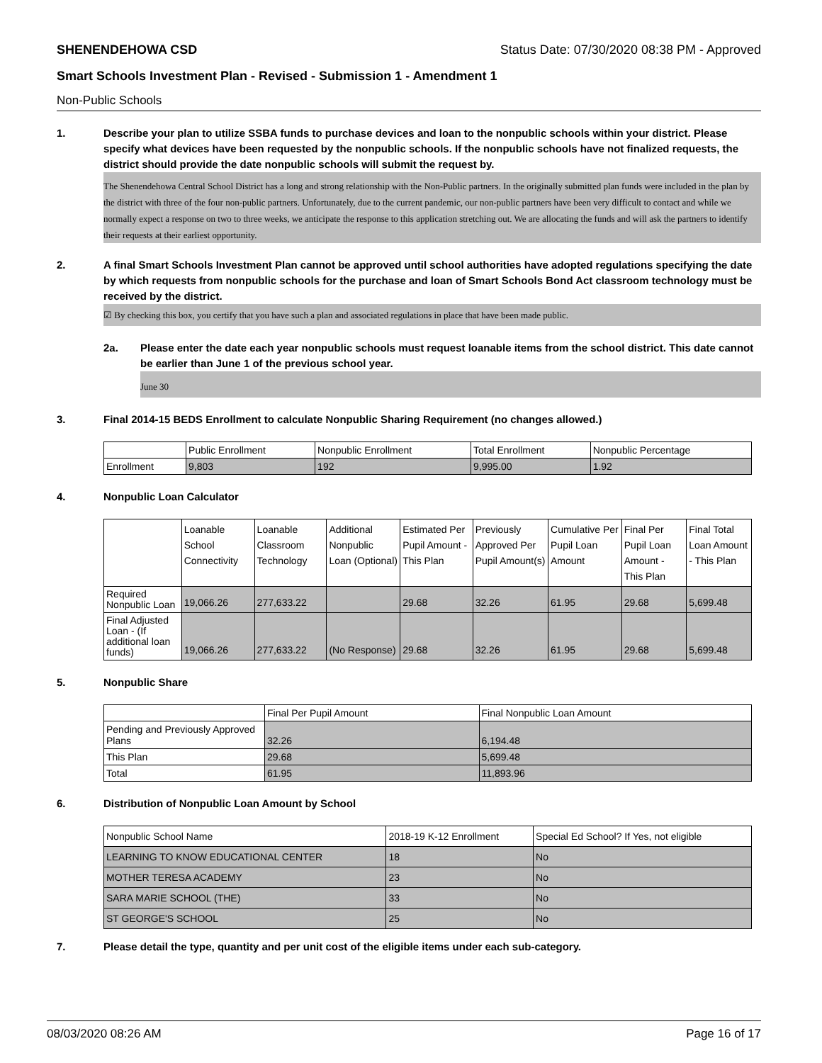SHENENDEHOWA CSD Status Date: 07/30/2020 08:38 PM - Approved
Smart Schools Investment Plan - Revised - Submission 1 - Amendment 1
Non-Public Schools
1. Describe your plan to utilize SSBA funds to purchase devices and loan to the nonpublic schools within your district. Please specify what devices have been requested by the nonpublic schools. If the nonpublic schools have not finalized requests, the district should provide the date nonpublic schools will submit the request by.
The Shenendehowa Central School District has a long and strong relationship with the Non-Public partners. In the originally submitted plan funds were included in the plan by the district with three of the four non-public partners. Unfortunately, due to the current pandemic, our non-public partners have been very difficult to contact and while we normally expect a response on two to three weeks, we anticipate the response to this application stretching out. We are allocating the funds and will ask the partners to identify their requests at their earliest opportunity.
2. A final Smart Schools Investment Plan cannot be approved until school authorities have adopted regulations specifying the date by which requests from nonpublic schools for the purchase and loan of Smart Schools Bond Act classroom technology must be received by the district.
☑ By checking this box, you certify that you have such a plan and associated regulations in place that have been made public.
2a. Please enter the date each year nonpublic schools must request loanable items from the school district. This date cannot be earlier than June 1 of the previous school year.
June 30
3. Final 2014-15 BEDS Enrollment to calculate Nonpublic Sharing Requirement (no changes allowed.)
| | Public Enrollment | Nonpublic Enrollment | Total Enrollment | Nonpublic Percentage |
| --- | --- | --- | --- | --- |
| Enrollment | 9,803 | 192 | 9,995.00 | 1.92 |
4. Nonpublic Loan Calculator
| | Loanable School Connectivity | Loanable Classroom Technology | Additional Nonpublic Loan (Optional) | Estimated Per Pupil Amount - This Plan | Previously Approved Per Pupil Amount(s) | Cumulative Per Pupil Loan Amount | Final Per Pupil Loan Amount - This Plan | Final Total Loan Amount - This Plan |
| --- | --- | --- | --- | --- | --- | --- | --- | --- |
| Required Nonpublic Loan | 19,066.26 | 277,633.22 | | 29.68 | 32.26 | 61.95 | 29.68 | 5,699.48 |
| Final Adjusted Loan - (If additional loan funds) | 19,066.26 | 277,633.22 | (No Response) | 29.68 | 32.26 | 61.95 | 29.68 | 5,699.48 |
5. Nonpublic Share
| | Final Per Pupil Amount | Final Nonpublic Loan Amount |
| --- | --- | --- |
| Pending and Previously Approved Plans | 32.26 | 6,194.48 |
| This Plan | 29.68 | 5,699.48 |
| Total | 61.95 | 11,893.96 |
6. Distribution of Nonpublic Loan Amount by School
| Nonpublic School Name | 2018-19 K-12 Enrollment | Special Ed School? If Yes, not eligible |
| --- | --- | --- |
| LEARNING TO KNOW EDUCATIONAL CENTER | 18 | No |
| MOTHER TERESA ACADEMY | 23 | No |
| SARA MARIE SCHOOL (THE) | 33 | No |
| ST GEORGE'S SCHOOL | 25 | No |
7. Please detail the type, quantity and per unit cost of the eligible items under each sub-category.
08/03/2020 08:26 AM Page 16 of 17